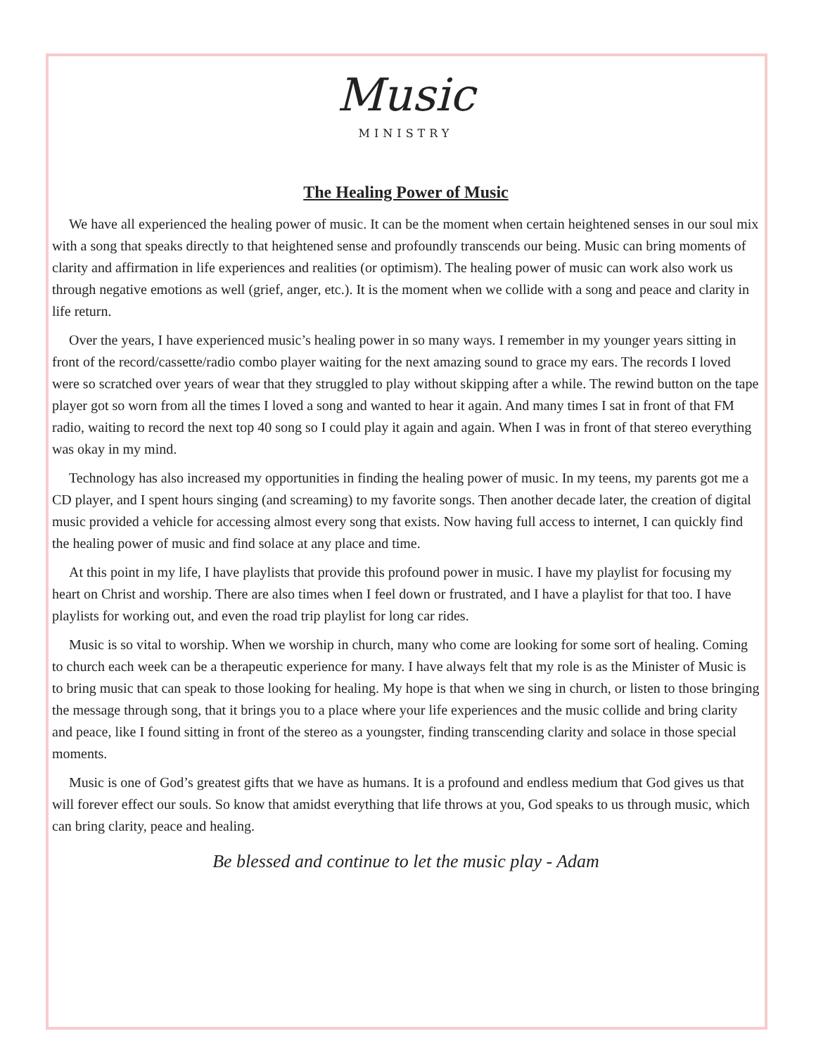Music
MINISTRY
The Healing Power of Music
We have all experienced the healing power of music. It can be the moment when certain heightened senses in our soul mix with a song that speaks directly to that heightened sense and profoundly transcends our being. Music can bring moments of clarity and affirmation in life experiences and realities (or optimism). The healing power of music can work also work us through negative emotions as well (grief, anger, etc.). It is the moment when we collide with a song and peace and clarity in life return.
Over the years, I have experienced music’s healing power in so many ways. I remember in my younger years sitting in front of the record/cassette/radio combo player waiting for the next amazing sound to grace my ears. The records I loved were so scratched over years of wear that they struggled to play without skipping after a while. The rewind button on the tape player got so worn from all the times I loved a song and wanted to hear it again. And many times I sat in front of that FM radio, waiting to record the next top 40 song so I could play it again and again. When I was in front of that stereo everything was okay in my mind.
Technology has also increased my opportunities in finding the healing power of music. In my teens, my parents got me a CD player, and I spent hours singing (and screaming) to my favorite songs. Then another decade later, the creation of digital music provided a vehicle for accessing almost every song that exists. Now having full access to internet, I can quickly find the healing power of music and find solace at any place and time.
At this point in my life, I have playlists that provide this profound power in music. I have my playlist for focusing my heart on Christ and worship. There are also times when I feel down or frustrated, and I have a playlist for that too. I have playlists for working out, and even the road trip playlist for long car rides.
Music is so vital to worship. When we worship in church, many who come are looking for some sort of healing. Coming to church each week can be a therapeutic experience for many. I have always felt that my role is as the Minister of Music is to bring music that can speak to those looking for healing. My hope is that when we sing in church, or listen to those bringing the message through song, that it brings you to a place where your life experiences and the music collide and bring clarity and peace, like I found sitting in front of the stereo as a youngster, finding transcending clarity and solace in those special moments.
Music is one of God’s greatest gifts that we have as humans. It is a profound and endless medium that God gives us that will forever effect our souls. So know that amidst everything that life throws at you, God speaks to us through music, which can bring clarity, peace and healing.
Be blessed and continue to let the music play - Adam